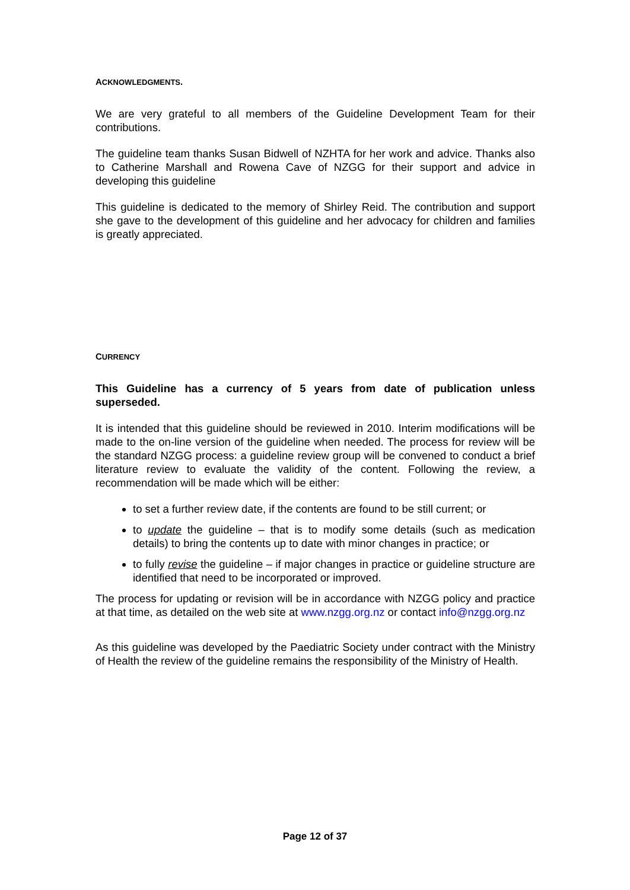ACKNOWLEDGMENTS.
We are very grateful to all members of the Guideline Development Team for their contributions.
The guideline team thanks Susan Bidwell of NZHTA for her work and advice. Thanks also to Catherine Marshall and Rowena Cave of NZGG for their support and advice in developing this guideline
This guideline is dedicated to the memory of Shirley Reid. The contribution and support she gave to the development of this guideline and her advocacy for children and families is greatly appreciated.
CURRENCY
This Guideline has a currency of 5 years from date of publication unless superseded.
It is intended that this guideline should be reviewed in 2010. Interim modifications will be made to the on-line version of the guideline when needed. The process for review will be the standard NZGG process: a guideline review group will be convened to conduct a brief literature review to evaluate the validity of the content. Following the review, a recommendation will be made which will be either:
to set a further review date, if the contents are found to be still current; or
to update the guideline – that is to modify some details (such as medication details) to bring the contents up to date with minor changes in practice; or
to fully revise the guideline – if major changes in practice or guideline structure are identified that need to be incorporated or improved.
The process for updating or revision will be in accordance with NZGG policy and practice at that time, as detailed on the web site at www.nzgg.org.nz or contact info@nzgg.org.nz
As this guideline was developed by the Paediatric Society under contract with the Ministry of Health the review of the guideline remains the responsibility of the Ministry of Health.
Page 12 of 37